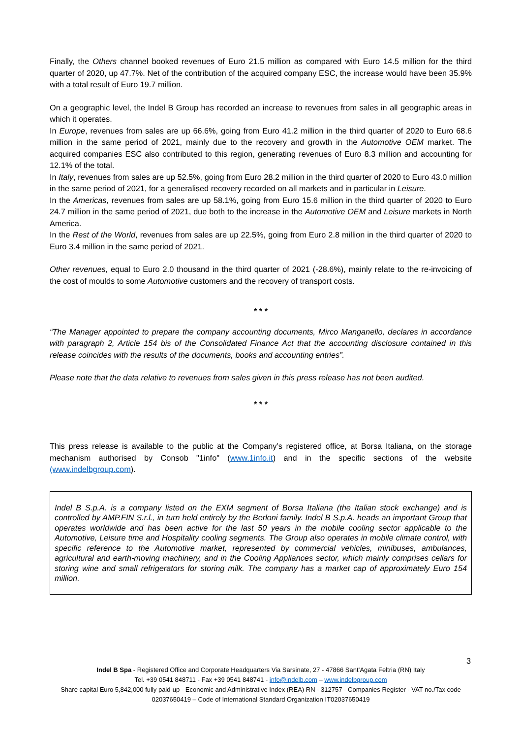Finally, the Others channel booked revenues of Euro 21.5 million as compared with Euro 14.5 million for the third quarter of 2020, up 47.7%. Net of the contribution of the acquired company ESC, the increase would have been 35.9% with a total result of Euro 19.7 million.
On a geographic level, the Indel B Group has recorded an increase to revenues from sales in all geographic areas in which it operates.
In Europe, revenues from sales are up 66.6%, going from Euro 41.2 million in the third quarter of 2020 to Euro 68.6 million in the same period of 2021, mainly due to the recovery and growth in the Automotive OEM market. The acquired companies ESC also contributed to this region, generating revenues of Euro 8.3 million and accounting for 12.1% of the total.
In Italy, revenues from sales are up 52.5%, going from Euro 28.2 million in the third quarter of 2020 to Euro 43.0 million in the same period of 2021, for a generalised recovery recorded on all markets and in particular in Leisure.
In the Americas, revenues from sales are up 58.1%, going from Euro 15.6 million in the third quarter of 2020 to Euro 24.7 million in the same period of 2021, due both to the increase in the Automotive OEM and Leisure markets in North America.
In the Rest of the World, revenues from sales are up 22.5%, going from Euro 2.8 million in the third quarter of 2020 to Euro 3.4 million in the same period of 2021.
Other revenues, equal to Euro 2.0 thousand in the third quarter of 2021 (-28.6%), mainly relate to the re-invoicing of the cost of moulds to some Automotive customers and the recovery of transport costs.
* * *
“The Manager appointed to prepare the company accounting documents, Mirco Manganello, declares in accordance with paragraph 2, Article 154 bis of the Consolidated Finance Act that the accounting disclosure contained in this release coincides with the results of the documents, books and accounting entries”.
Please note that the data relative to revenues from sales given in this press release has not been audited.
* * *
This press release is available to the public at the Company’s registered office, at Borsa Italiana, on the storage mechanism authorised by Consob "1info" (www.1info.it) and in the specific sections of the website (www.indelbgroup.com).
Indel B S.p.A. is a company listed on the EXM segment of Borsa Italiana (the Italian stock exchange) and is controlled by AMP.FIN S.r.l., in turn held entirely by the Berloni family. Indel B S.p.A. heads an important Group that operates worldwide and has been active for the last 50 years in the mobile cooling sector applicable to the Automotive, Leisure time and Hospitality cooling segments. The Group also operates in mobile climate control, with specific reference to the Automotive market, represented by commercial vehicles, minibuses, ambulances, agricultural and earth-moving machinery, and in the Cooling Appliances sector, which mainly comprises cellars for storing wine and small refrigerators for storing milk. The company has a market cap of approximately Euro 154 million.
3
Indel B Spa - Registered Office and Corporate Headquarters Via Sarsinate, 27 - 47866 Sant’Agata Feltria (RN) Italy
Tel. +39 0541 848711 - Fax +39 0541 848741 - info@indelb.com – www.indelbgroup.com
Share capital Euro 5,842,000 fully paid-up - Economic and Administrative Index (REA) RN - 312757 - Companies Register - VAT no./Tax code 02037650419 – Code of International Standard Organization IT02037650419